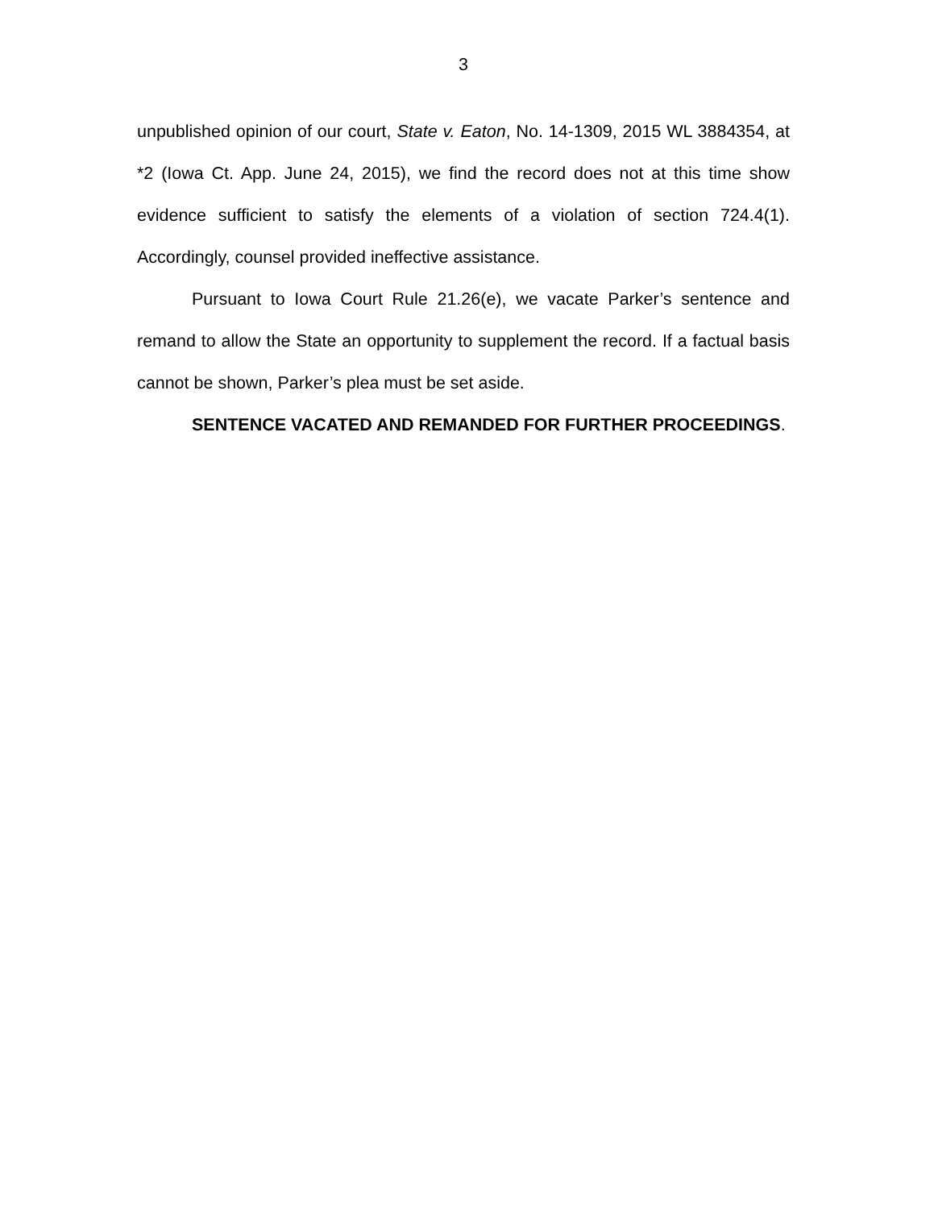3
unpublished opinion of our court, State v. Eaton, No. 14-1309, 2015 WL 3884354, at *2 (Iowa Ct. App. June 24, 2015), we find the record does not at this time show evidence sufficient to satisfy the elements of a violation of section 724.4(1). Accordingly, counsel provided ineffective assistance.
Pursuant to Iowa Court Rule 21.26(e), we vacate Parker’s sentence and remand to allow the State an opportunity to supplement the record. If a factual basis cannot be shown, Parker’s plea must be set aside.
SENTENCE VACATED AND REMANDED FOR FURTHER PROCEEDINGS.